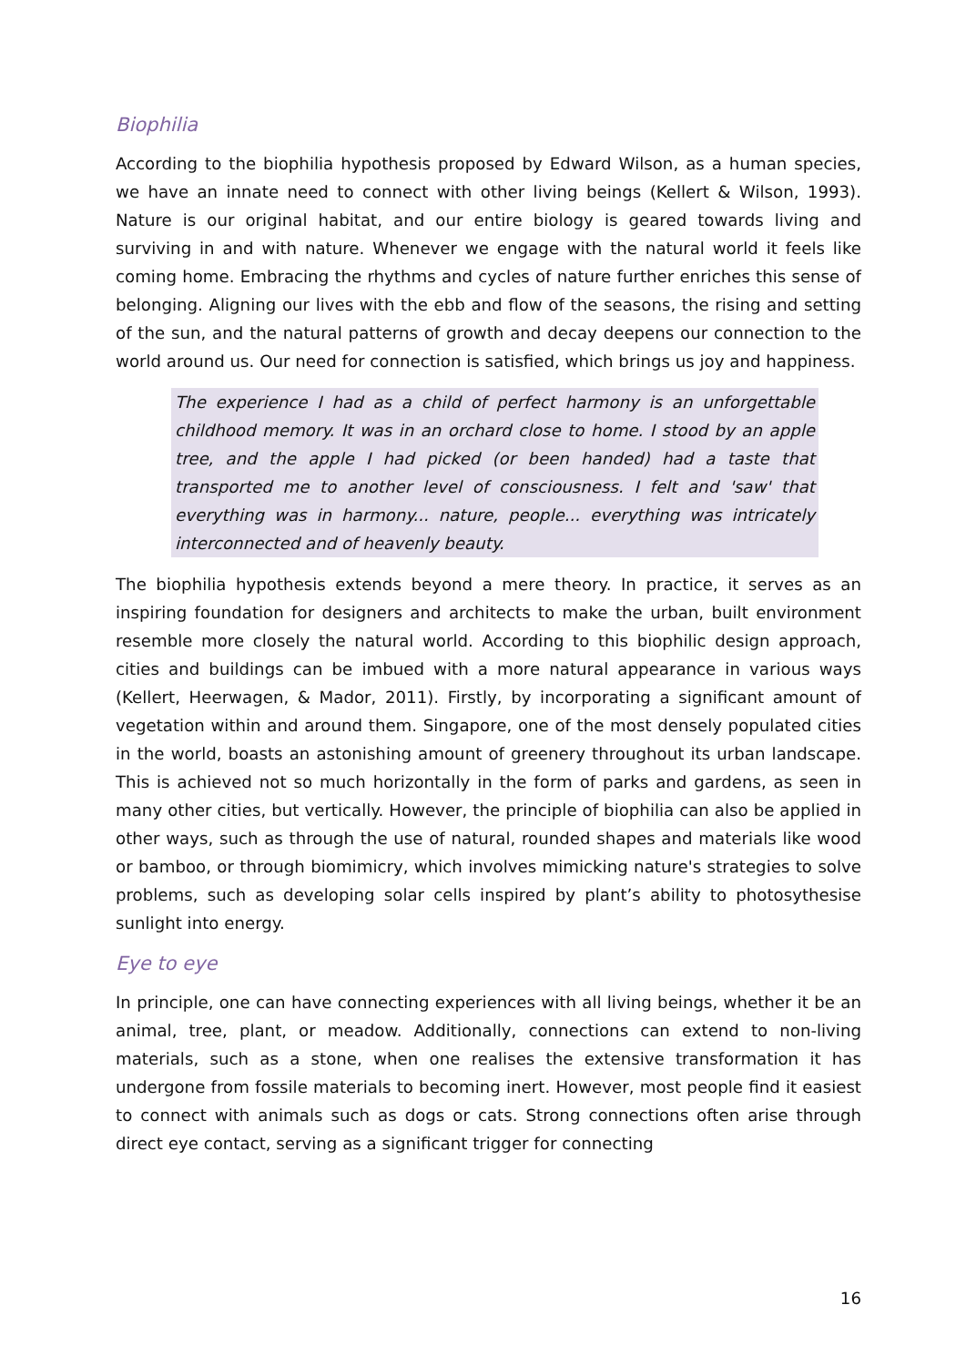Biophilia
According to the biophilia hypothesis proposed by Edward Wilson, as a human species, we have an innate need to connect with other living beings (Kellert & Wilson, 1993). Nature is our original habitat, and our entire biology is geared towards living and surviving in and with nature. Whenever we engage with the natural world it feels like coming home. Embracing the rhythms and cycles of nature further enriches this sense of belonging. Aligning our lives with the ebb and flow of the seasons, the rising and setting of the sun, and the natural patterns of growth and decay deepens our connection to the world around us. Our need for connection is satisfied, which brings us joy and happiness.
The experience I had as a child of perfect harmony is an unforgettable childhood memory. It was in an orchard close to home. I stood by an apple tree, and the apple I had picked (or been handed) had a taste that transported me to another level of consciousness. I felt and 'saw' that everything was in harmony... nature, people... everything was intricately interconnected and of heavenly beauty.
The biophilia hypothesis extends beyond a mere theory. In practice, it serves as an inspiring foundation for designers and architects to make the urban, built environment resemble more closely the natural world. According to this biophilic design approach, cities and buildings can be imbued with a more natural appearance in various ways (Kellert, Heerwagen, & Mador, 2011). Firstly, by incorporating a significant amount of vegetation within and around them. Singapore, one of the most densely populated cities in the world, boasts an astonishing amount of greenery throughout its urban landscape. This is achieved not so much horizontally in the form of parks and gardens, as seen in many other cities, but vertically. However, the principle of biophilia can also be applied in other ways, such as through the use of natural, rounded shapes and materials like wood or bamboo, or through biomimicry, which involves mimicking nature's strategies to solve problems, such as developing solar cells inspired by plant’s ability to photosythesise sunlight into energy.
Eye to eye
In principle, one can have connecting experiences with all living beings, whether it be an animal, tree, plant, or meadow. Additionally, connections can extend to non-living materials, such as a stone, when one realises the extensive transformation it has undergone from fossile materials to becoming inert. However, most people find it easiest to connect with animals such as dogs or cats. Strong connections often arise through direct eye contact, serving as a significant trigger for connecting
16